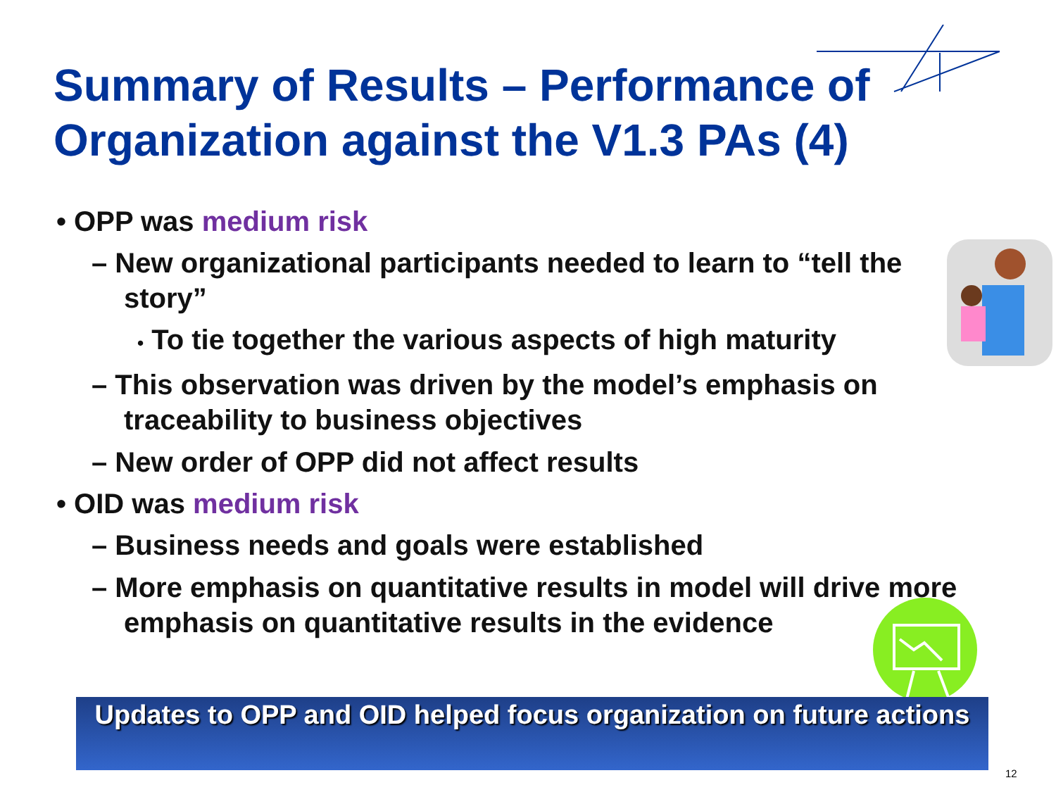Summary of Results – Performance of Organization against the V1.3 PAs (4)
• OPP was medium risk
– New organizational participants needed to learn to “tell the story”
• To tie together the various aspects of high maturity
– This observation was driven by the model’s emphasis on traceability to business objectives
– New order of OPP did not affect results
• OID was medium risk
– Business needs and goals were established
– More emphasis on quantitative results in model will drive more emphasis on quantitative results in the evidence
Updates to OPP and OID helped focus organization on future actions
12